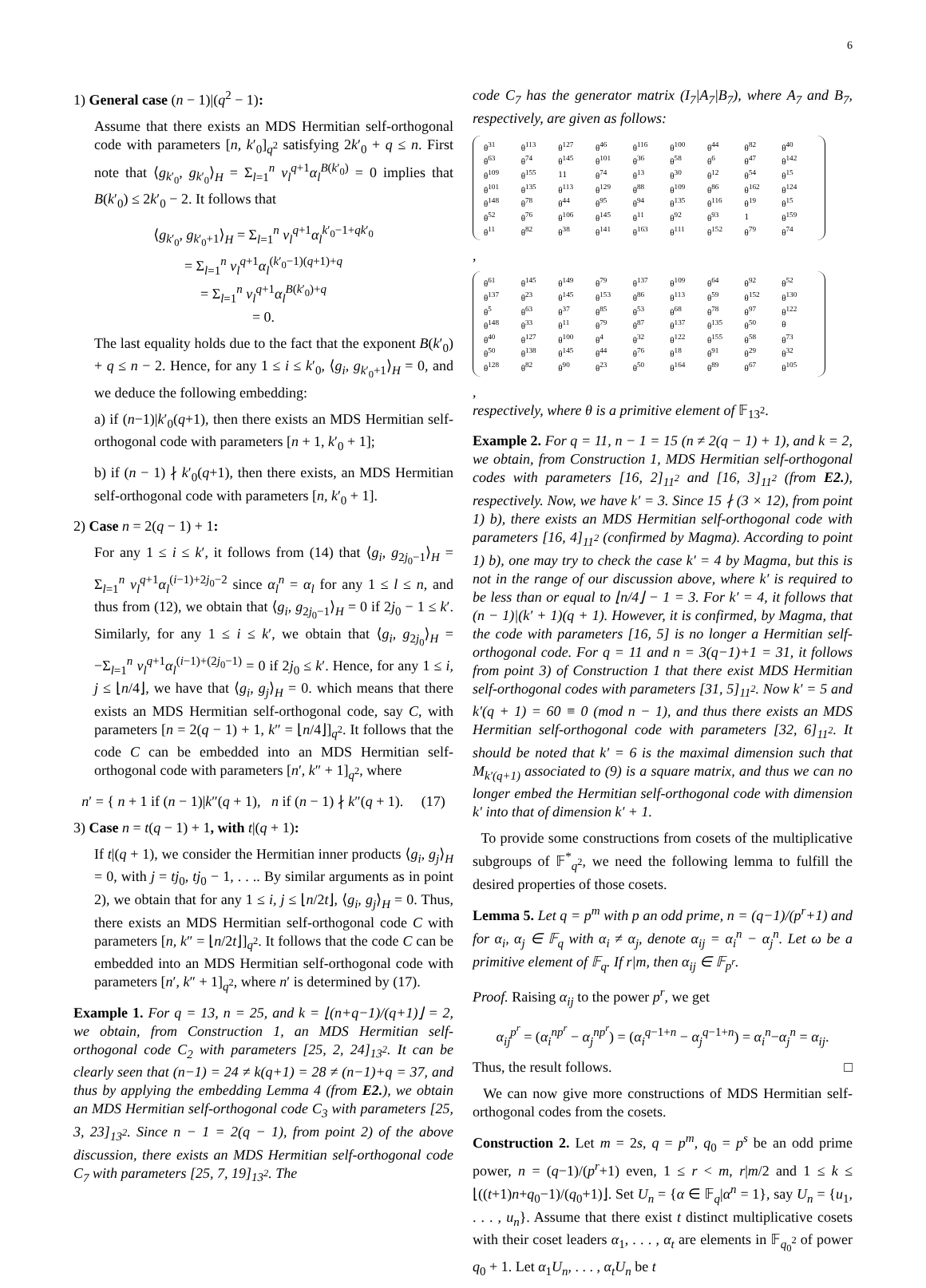6
1) General case (n − 1)|(q<sup>2</sup> − 1):
Assume that there exists an MDS Hermitian self-orthogonal code with parameters [n, k′<sub>0</sub>]<sub>q<sup>2</sup></sub> satisfying 2k′<sub>0</sub> + q ≤ n. First note that ⟨g<sub>k′<sub>0</sub></sub>, g<sub>k′<sub>0</sub></sub>⟩<sub>H</sub> = Σ<sub>l=1</sub><sup>n</sup> v<sub>l</sub><sup>q+1</sup>α<sub>l</sub><sup>B(k′<sub>0</sub>)</sup> = 0 implies that B(k′<sub>0</sub>) ≤ 2k′<sub>0</sub> − 2. It follows that
⟨g<sub>k′<sub>0</sub></sub>, g<sub>k′<sub>0</sub>+1</sub>⟩<sub>H</sub> = Σ<sub>l=1</sub><sup>n</sup> v<sub>l</sub><sup>q+1</sup>α<sub>l</sub><sup>k′<sub>0</sub>−1+qk′<sub>0</sub></sup>
= Σ<sub>l=1</sub><sup>n</sup> v<sub>l</sub><sup>q+1</sup>α<sub>l</sub><sup>(k′<sub>0</sub>−1)(q+1)+q</sup>
= Σ<sub>l=1</sub><sup>n</sup> v<sub>l</sub><sup>q+1</sup>α<sub>l</sub><sup>B(k′<sub>0</sub>)+q</sup>
= 0.
The last equality holds due to the fact that the exponent B(k′<sub>0</sub>) + q ≤ n − 2. Hence, for any 1 ≤ i ≤ k′<sub>0</sub>, ⟨g<sub>i</sub>, g<sub>k′<sub>0</sub>+1</sub>⟩<sub>H</sub> = 0, and we deduce the following embedding:
a) if (n−1)|k′<sub>0</sub>(q+1), then there exists an MDS Hermitian self-orthogonal code with parameters [n + 1, k′<sub>0</sub> + 1];
b) if (n − 1) ∤ k′<sub>0</sub>(q+1), then there exists, an MDS Hermitian self-orthogonal code with parameters [n, k′<sub>0</sub> + 1].
2) Case n = 2(q − 1) + 1:
For any 1 ≤ i ≤ k′, it follows from (14) that ⟨g<sub>i</sub>, g<sub>2j<sub>0</sub>−1</sub>⟩<sub>H</sub> = Σ<sub>l=1</sub><sup>n</sup> v<sub>l</sub><sup>q+1</sup>α<sub>l</sub><sup>(i−1)+2j<sub>0</sub>−2</sup> since α<sub>l</sub><sup>n</sup> = α<sub>l</sub> for any 1 ≤ l ≤ n, and thus from (12), we obtain that ⟨g<sub>i</sub>, g<sub>2j<sub>0</sub>−1</sub>⟩<sub>H</sub> = 0 if 2j<sub>0</sub> − 1 ≤ k′. Similarly, for any 1 ≤ i ≤ k′, we obtain that ⟨g<sub>i</sub>, g<sub>2j<sub>0</sub></sub>⟩<sub>H</sub> = −Σ<sub>l=1</sub><sup>n</sup> v<sub>l</sub><sup>q+1</sup>α<sub>l</sub><sup>(i−1)+(2j<sub>0</sub>−1)</sup> = 0 if 2j<sub>0</sub> ≤ k′. Hence, for any 1 ≤ i, j ≤ ⌊n/4⌋, we have that ⟨g<sub>i</sub>, g<sub>j</sub>⟩<sub>H</sub> = 0. which means that there exists an MDS Hermitian self-orthogonal code, say C, with parameters [n = 2(q − 1) + 1, k″ = ⌊n/4⌋]<sub>q<sup>2</sup></sub>. It follows that the code C can be embedded into an MDS Hermitian self-orthogonal code with parameters [n′, k″ + 1]<sub>q<sup>2</sup></sub>, where
n′ = { n + 1 if (n − 1)|k″(q + 1), n if (n − 1) ∤ k″(q + 1). (17)
3) Case n = t(q − 1) + 1, with t|(q + 1):
If t|(q + 1), we consider the Hermitian inner products ⟨g<sub>i</sub>, g<sub>j</sub>⟩<sub>H</sub> = 0, with j = tj<sub>0</sub>, tj<sub>0</sub> − 1, . . .. By similar arguments as in point 2), we obtain that for any 1 ≤ i, j ≤ ⌊n/2t⌋, ⟨g<sub>i</sub>, g<sub>j</sub>⟩<sub>H</sub> = 0. Thus, there exists an MDS Hermitian self-orthogonal code C with parameters [n, k″ = ⌊n/2t⌋]<sub>q<sup>2</sup></sub>. It follows that the code C can be embedded into an MDS Hermitian self-orthogonal code with parameters [n′, k″ + 1]<sub>q<sup>2</sup></sub>, where n′ is determined by (17).
Example 1. For q = 13, n = 25, and k = ⌊(n+q−1)/(q+1)⌋ = 2, we obtain, from Construction 1, an MDS Hermitian self-orthogonal code C<sub>2</sub> with parameters [25, 2, 24]<sub>13<sup>2</sup></sub>. It can be clearly seen that (n−1) = 24 ≠ k(q+1) = 28 ≠ (n−1)+q = 37, and thus by applying the embedding Lemma 4 (from E2.), we obtain an MDS Hermitian self-orthogonal code C<sub>3</sub> with parameters [25, 3, 23]<sub>13<sup>2</sup></sub>. Since n − 1 = 2(q − 1), from point 2) of the above discussion, there exists an MDS Hermitian self-orthogonal code C<sub>7</sub> with parameters [25, 7, 19]<sub>13<sup>2</sup></sub>. The
code C<sub>7</sub> has the generator matrix (I<sub>7</sub>|A<sub>7</sub>|B<sub>7</sub>), where A<sub>7</sub> and B<sub>7</sub>, respectively, are given as follows:
| θ<sup>31</sup> | θ<sup>113</sup> | θ<sup>127</sup> | θ<sup>46</sup> | θ<sup>116</sup> | θ<sup>100</sup> | θ<sup>44</sup> | θ<sup>82</sup> | θ<sup>40</sup> |
| θ<sup>63</sup> | θ<sup>74</sup> | θ<sup>145</sup> | θ<sup>101</sup> | θ<sup>36</sup> | θ<sup>58</sup> | θ<sup>6</sup> | θ<sup>47</sup> | θ<sup>142</sup> |
| θ<sup>109</sup> | θ<sup>155</sup> | 11 | θ<sup>74</sup> | θ<sup>13</sup> | θ<sup>30</sup> | θ<sup>12</sup> | θ<sup>54</sup> | θ<sup>15</sup> |
| θ<sup>101</sup> | θ<sup>135</sup> | θ<sup>113</sup> | θ<sup>129</sup> | θ<sup>88</sup> | θ<sup>109</sup> | θ<sup>86</sup> | θ<sup>162</sup> | θ<sup>124</sup> |
| θ<sup>148</sup> | θ<sup>78</sup> | θ<sup>44</sup> | θ<sup>95</sup> | θ<sup>94</sup> | θ<sup>135</sup> | θ<sup>116</sup> | θ<sup>19</sup> | θ<sup>15</sup> |
| θ<sup>52</sup> | θ<sup>76</sup> | θ<sup>106</sup> | θ<sup>145</sup> | θ<sup>11</sup> | θ<sup>92</sup> | θ<sup>93</sup> | 1 | θ<sup>159</sup> |
| θ<sup>11</sup> | θ<sup>82</sup> | θ<sup>38</sup> | θ<sup>141</sup> | θ<sup>163</sup> | θ<sup>111</sup> | θ<sup>152</sup> | θ<sup>79</sup> | θ<sup>74</sup> |
,
| θ<sup>61</sup> | θ<sup>145</sup> | θ<sup>149</sup> | θ<sup>79</sup> | θ<sup>137</sup> | θ<sup>109</sup> | θ<sup>64</sup> | θ<sup>92</sup> | θ<sup>52</sup> |
| θ<sup>137</sup> | θ<sup>23</sup> | θ<sup>145</sup> | θ<sup>153</sup> | θ<sup>86</sup> | θ<sup>113</sup> | θ<sup>59</sup> | θ<sup>152</sup> | θ<sup>130</sup> |
| θ<sup>5</sup> | θ<sup>63</sup> | θ<sup>37</sup> | θ<sup>85</sup> | θ<sup>53</sup> | θ<sup>68</sup> | θ<sup>78</sup> | θ<sup>97</sup> | θ<sup>122</sup> |
| θ<sup>148</sup> | θ<sup>33</sup> | θ<sup>11</sup> | θ<sup>79</sup> | θ<sup>87</sup> | θ<sup>137</sup> | θ<sup>135</sup> | θ<sup>50</sup> | θ |
| θ<sup>40</sup> | θ<sup>127</sup> | θ<sup>100</sup> | θ<sup>4</sup> | θ<sup>32</sup> | θ<sup>122</sup> | θ<sup>155</sup> | θ<sup>58</sup> | θ<sup>73</sup> |
| θ<sup>50</sup> | θ<sup>138</sup> | θ<sup>145</sup> | θ<sup>44</sup> | θ<sup>76</sup> | θ<sup>18</sup> | θ<sup>91</sup> | θ<sup>29</sup> | θ<sup>32</sup> |
| θ<sup>128</sup> | θ<sup>82</sup> | θ<sup>90</sup> | θ<sup>23</sup> | θ<sup>50</sup> | θ<sup>164</sup> | θ<sup>89</sup> | θ<sup>67</sup> | θ<sup>105</sup> |
,
respectively, where θ is a primitive element of 𝔽<sub>13<sup>2</sup></sub>.
Example 2. For q = 11, n − 1 = 15 (n ≠ 2(q − 1) + 1), and k = 2, we obtain, from Construction 1, MDS Hermitian self-orthogonal codes with parameters [16, 2]<sub>11<sup>2</sup></sub> and [16, 3]<sub>11<sup>2</sup></sub> (from E2.), respectively. Now, we have k′ = 3. Since 15 ∤ (3 × 12), from point 1) b), there exists an MDS Hermitian self-orthogonal code with parameters [16, 4]<sub>11<sup>2</sup></sub> (confirmed by Magma). According to point 1) b), one may try to check the case k′ = 4 by Magma, but this is not in the range of our discussion above, where k′ is required to be less than or equal to ⌊n/4⌋ − 1 = 3. For k′ = 4, it follows that (n − 1)|(k′ + 1)(q + 1). However, it is confirmed, by Magma, that the code with parameters [16, 5] is no longer a Hermitian self-orthogonal code. For q = 11 and n = 3(q−1)+1 = 31, it follows from point 3) of Construction 1 that there exist MDS Hermitian self-orthogonal codes with parameters [31, 5]<sub>11<sup>2</sup></sub>. Now k′ = 5 and k′(q + 1) = 60 ≡ 0 (mod n − 1), and thus there exists an MDS Hermitian self-orthogonal code with parameters [32, 6]<sub>11<sup>2</sup></sub>. It should be noted that k′ = 6 is the maximal dimension such that M<sub>k′(q+1)</sub> associated to (9) is a square matrix, and thus we can no longer embed the Hermitian self-orthogonal code with dimension k′ into that of dimension k′ + 1.
To provide some constructions from cosets of the multiplicative subgroups of 𝔽<sup>*</sup><sub>q<sup>2</sup></sub>, we need the following lemma to fulfill the desired properties of those cosets.
Lemma 5. Let q = p<sup>m</sup> with p an odd prime, n = (q−1)/(p<sup>r</sup>+1) and for α<sub>i</sub>, α<sub>j</sub> ∈ 𝔽<sub>q</sub> with α<sub>i</sub> ≠ α<sub>j</sub>, denote α<sub>ij</sub> = α<sub>i</sub><sup>n</sup> − α<sub>j</sub><sup>n</sup>. Let ω be a primitive element of 𝔽<sub>q</sub>. If r|m, then α<sub>ij</sub> ∈ 𝔽<sub>p<sup>r</sup></sub>.
Proof. Raising α<sub>ij</sub> to the power p<sup>r</sup>, we get
α<sub>ij</sub><sup>p<sup>r</sup></sup> = (α<sub>i</sub><sup>np<sup>r</sup></sup> − α<sub>j</sub><sup>np<sup>r</sup></sup>) = (α<sub>i</sub><sup>q−1+n</sup> − α<sub>j</sub><sup>q−1+n</sup>) = α<sub>i</sub><sup>n</sup>−α<sub>j</sub><sup>n</sup> = α<sub>ij</sub>.
Thus, the result follows. □
We can now give more constructions of MDS Hermitian self-orthogonal codes from the cosets.
Construction 2. Let m = 2s, q = p<sup>m</sup>, q<sub>0</sub> = p<sup>s</sup> be an odd prime power, n = (q−1)/(p<sup>r</sup>+1) even, 1 ≤ r < m, r|m/2 and 1 ≤ k ≤ ⌊((t+1)n+q<sub>0</sub>−1)/(q<sub>0</sub>+1)⌋. Set U<sub>n</sub> = {α ∈ 𝔽<sub>q</sub>|α<sup>n</sup> = 1}, say U<sub>n</sub> = {u<sub>1</sub>, . . . , u<sub>n</sub>}. Assume that there exist t distinct multiplicative cosets with their coset leaders α<sub>1</sub>, . . . , α<sub>t</sub> are elements in 𝔽<sub>q<sub>0</sub><sup>2</sup></sub> of power q<sub>0</sub> + 1. Let α<sub>1</sub>U<sub>n</sub>, . . . , α<sub>t</sub>U<sub>n</sub> be t